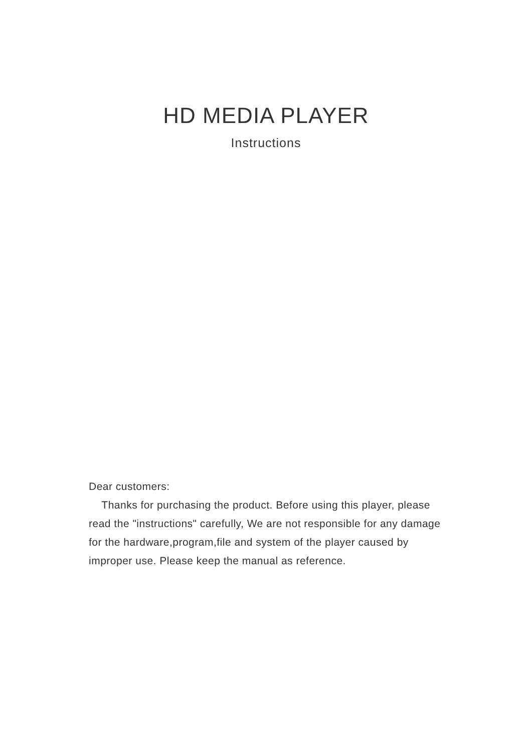HD MEDIA PLAYER
Instructions
Dear customers:
Thanks for purchasing the product. Before using this player, please read the "instructions" carefully, We are not responsible for any damage for the hardware,program,file and system of the player caused by improper use. Please keep the manual as reference.